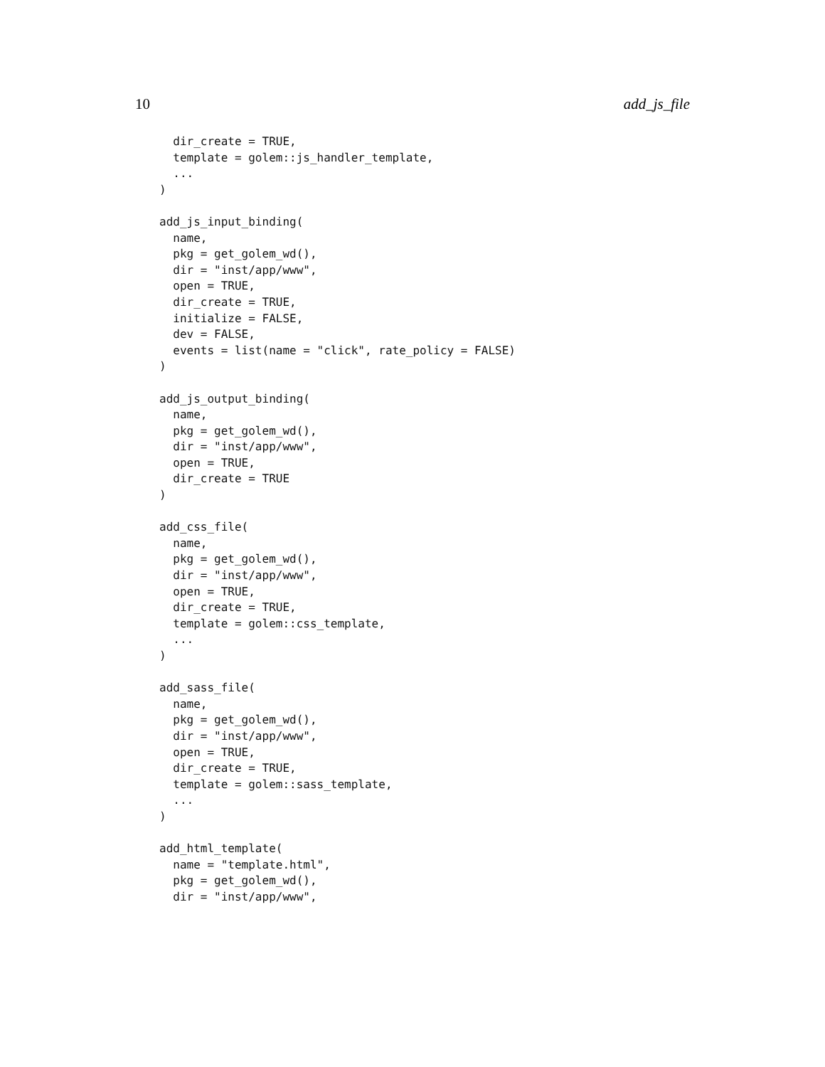10 add_js_file
  dir_create = TRUE,
  template = golem::js_handler_template,
  ...
)

add_js_input_binding(
  name,
  pkg = get_golem_wd(),
  dir = "inst/app/www",
  open = TRUE,
  dir_create = TRUE,
  initialize = FALSE,
  dev = FALSE,
  events = list(name = "click", rate_policy = FALSE)
)

add_js_output_binding(
  name,
  pkg = get_golem_wd(),
  dir = "inst/app/www",
  open = TRUE,
  dir_create = TRUE
)

add_css_file(
  name,
  pkg = get_golem_wd(),
  dir = "inst/app/www",
  open = TRUE,
  dir_create = TRUE,
  template = golem::css_template,
  ...
)

add_sass_file(
  name,
  pkg = get_golem_wd(),
  dir = "inst/app/www",
  open = TRUE,
  dir_create = TRUE,
  template = golem::sass_template,
  ...
)

add_html_template(
  name = "template.html",
  pkg = get_golem_wd(),
  dir = "inst/app/www",